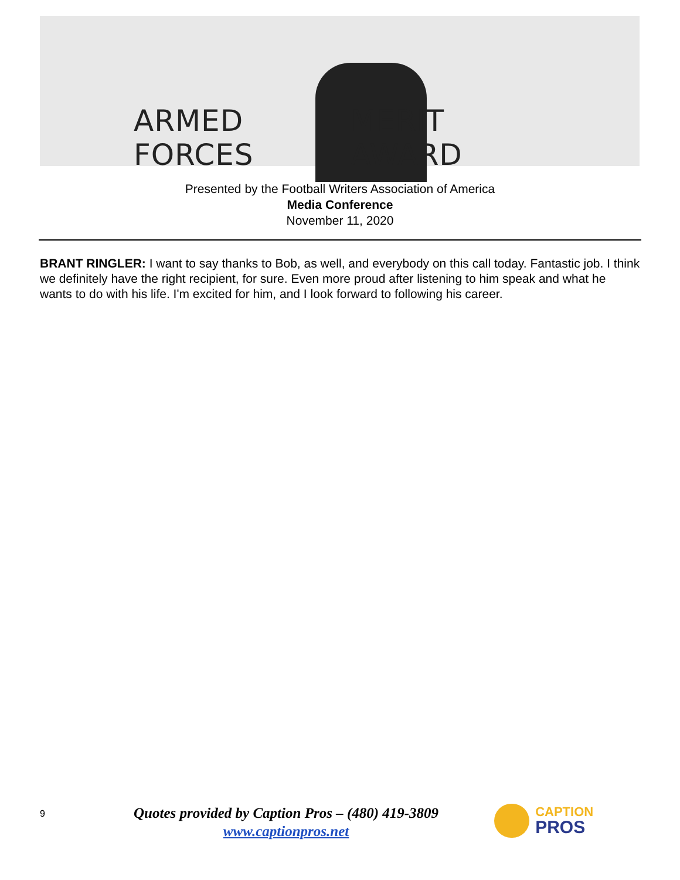ARMED FORCES MERIT AWARD
Presented by the Football Writers Association of America
Media Conference
November 11, 2020
BRANT RINGLER: I want to say thanks to Bob, as well, and everybody on this call today. Fantastic job. I think we definitely have the right recipient, for sure. Even more proud after listening to him speak and what he wants to do with his life. I'm excited for him, and I look forward to following his career.
9
Quotes provided by Caption Pros – (480) 419-3809
www.captionpros.net
CAPTION
PROS